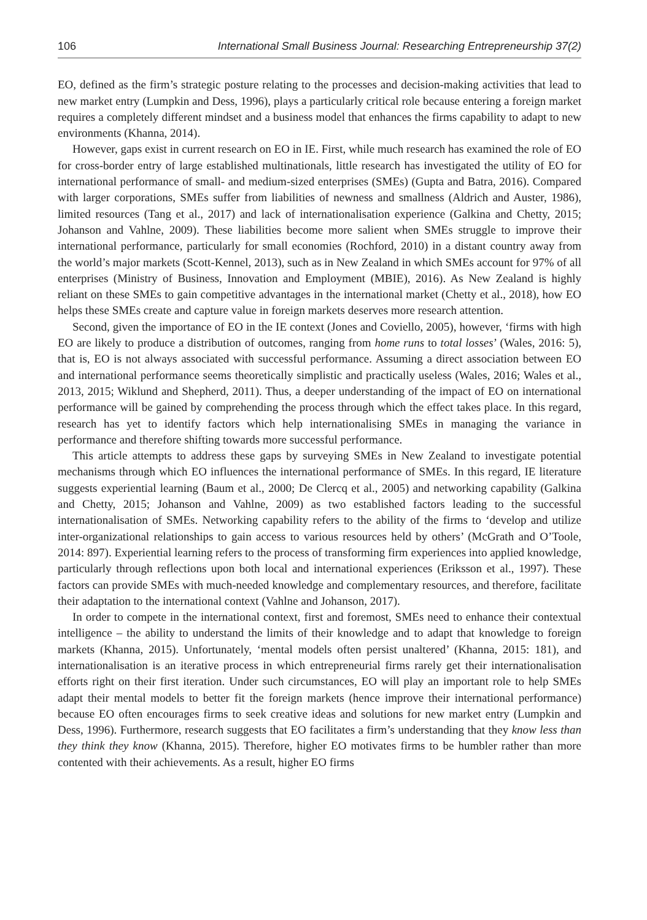106 International Small Business Journal: Researching Entrepreneurship 37(2)
EO, defined as the firm’s strategic posture relating to the processes and decision-making activities that lead to new market entry (Lumpkin and Dess, 1996), plays a particularly critical role because entering a foreign market requires a completely different mindset and a business model that enhances the firms capability to adapt to new environments (Khanna, 2014).
However, gaps exist in current research on EO in IE. First, while much research has examined the role of EO for cross-border entry of large established multinationals, little research has investigated the utility of EO for international performance of small- and medium-sized enterprises (SMEs) (Gupta and Batra, 2016). Compared with larger corporations, SMEs suffer from liabilities of newness and smallness (Aldrich and Auster, 1986), limited resources (Tang et al., 2017) and lack of internationalisation experience (Galkina and Chetty, 2015; Johanson and Vahlne, 2009). These liabilities become more salient when SMEs struggle to improve their international performance, particularly for small economies (Rochford, 2010) in a distant country away from the world’s major markets (Scott-Kennel, 2013), such as in New Zealand in which SMEs account for 97% of all enterprises (Ministry of Business, Innovation and Employment (MBIE), 2016). As New Zealand is highly reliant on these SMEs to gain competitive advantages in the international market (Chetty et al., 2018), how EO helps these SMEs create and capture value in foreign markets deserves more research attention.
Second, given the importance of EO in the IE context (Jones and Coviello, 2005), however, ‘firms with high EO are likely to produce a distribution of outcomes, ranging from home runs to total losses’ (Wales, 2016: 5), that is, EO is not always associated with successful performance. Assuming a direct association between EO and international performance seems theoretically simplistic and practically useless (Wales, 2016; Wales et al., 2013, 2015; Wiklund and Shepherd, 2011). Thus, a deeper understanding of the impact of EO on international performance will be gained by comprehending the process through which the effect takes place. In this regard, research has yet to identify factors which help internationalising SMEs in managing the variance in performance and therefore shifting towards more successful performance.
This article attempts to address these gaps by surveying SMEs in New Zealand to investigate potential mechanisms through which EO influences the international performance of SMEs. In this regard, IE literature suggests experiential learning (Baum et al., 2000; De Clercq et al., 2005) and networking capability (Galkina and Chetty, 2015; Johanson and Vahlne, 2009) as two established factors leading to the successful internationalisation of SMEs. Networking capability refers to the ability of the firms to ‘develop and utilize inter-organizational relationships to gain access to various resources held by others’ (McGrath and O’Toole, 2014: 897). Experiential learning refers to the process of transforming firm experiences into applied knowledge, particularly through reflections upon both local and international experiences (Eriksson et al., 1997). These factors can provide SMEs with much-needed knowledge and complementary resources, and therefore, facilitate their adaptation to the international context (Vahlne and Johanson, 2017).
In order to compete in the international context, first and foremost, SMEs need to enhance their contextual intelligence – the ability to understand the limits of their knowledge and to adapt that knowledge to foreign markets (Khanna, 2015). Unfortunately, ‘mental models often persist unaltered’ (Khanna, 2015: 181), and internationalisation is an iterative process in which entrepreneurial firms rarely get their internationalisation efforts right on their first iteration. Under such circumstances, EO will play an important role to help SMEs adapt their mental models to better fit the foreign markets (hence improve their international performance) because EO often encourages firms to seek creative ideas and solutions for new market entry (Lumpkin and Dess, 1996). Furthermore, research suggests that EO facilitates a firm’s understanding that they know less than they think they know (Khanna, 2015). Therefore, higher EO motivates firms to be humbler rather than more contented with their achievements. As a result, higher EO firms